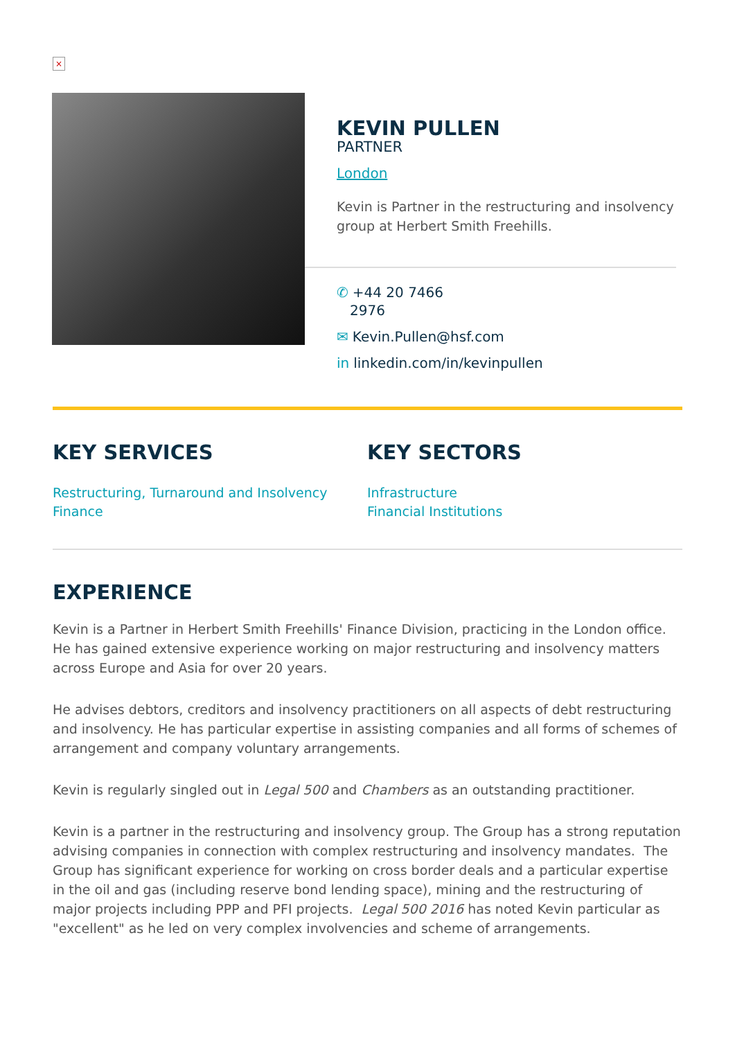×
KEVIN PULLEN
PARTNER
London
Kevin is Partner in the restructuring and insolvency group at Herbert Smith Freehills.
✆ +44 20 7466
2976
✉ Kevin.Pullen@hsf.com
in linkedin.com/in/kevinpullen
KEY SERVICES
Restructuring, Turnaround and Insolvency
Finance
KEY SECTORS
Infrastructure
Financial Institutions
EXPERIENCE
Kevin is a Partner in Herbert Smith Freehills' Finance Division, practicing in the London office. He has gained extensive experience working on major restructuring and insolvency matters across Europe and Asia for over 20 years.
He advises debtors, creditors and insolvency practitioners on all aspects of debt restructuring and insolvency. He has particular expertise in assisting companies and all forms of schemes of arrangement and company voluntary arrangements.
Kevin is regularly singled out in Legal 500 and Chambers as an outstanding practitioner.
Kevin is a partner in the restructuring and insolvency group. The Group has a strong reputation advising companies in connection with complex restructuring and insolvency mandates. The Group has significant experience for working on cross border deals and a particular expertise in the oil and gas (including reserve bond lending space), mining and the restructuring of major projects including PPP and PFI projects. Legal 500 2016 has noted Kevin particular as "excellent" as he led on very complex involvencies and scheme of arrangements.